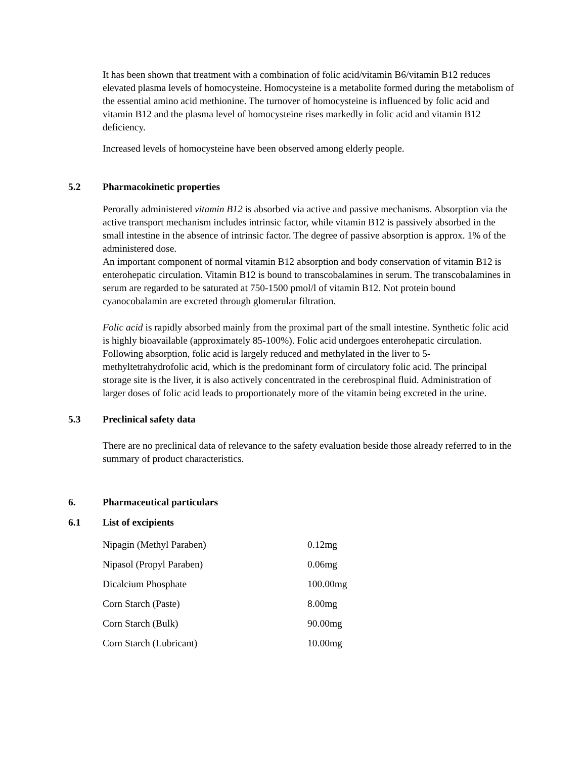It has been shown that treatment with a combination of folic acid/vitamin B6/vitamin B12 reduces elevated plasma levels of homocysteine. Homocysteine is a metabolite formed during the metabolism of the essential amino acid methionine. The turnover of homocysteine is influenced by folic acid and vitamin B12 and the plasma level of homocysteine rises markedly in folic acid and vitamin B12 deficiency.
Increased levels of homocysteine have been observed among elderly people.
5.2 Pharmacokinetic properties
Perorally administered vitamin B12 is absorbed via active and passive mechanisms. Absorption via the active transport mechanism includes intrinsic factor, while vitamin B12 is passively absorbed in the small intestine in the absence of intrinsic factor. The degree of passive absorption is approx. 1% of the administered dose.
An important component of normal vitamin B12 absorption and body conservation of vitamin B12 is enterohepatic circulation. Vitamin B12 is bound to transcobalamines in serum. The transcobalamines in serum are regarded to be saturated at 750-1500 pmol/l of vitamin B12. Not protein bound cyanocobalamin are excreted through glomerular filtration.
Folic acid is rapidly absorbed mainly from the proximal part of the small intestine. Synthetic folic acid is highly bioavailable (approximately 85-100%). Folic acid undergoes enterohepatic circulation. Following absorption, folic acid is largely reduced and methylated in the liver to 5-methyltetrahydrofolic acid, which is the predominant form of circulatory folic acid. The principal storage site is the liver, it is also actively concentrated in the cerebrospinal fluid. Administration of larger doses of folic acid leads to proportionately more of the vitamin being excreted in the urine.
5.3 Preclinical safety data
There are no preclinical data of relevance to the safety evaluation beside those already referred to in the summary of product characteristics.
6. Pharmaceutical particulars
6.1 List of excipients
| Nipagin (Methyl Paraben) | 0.12mg |
| Nipasol (Propyl Paraben) | 0.06mg |
| Dicalcium Phosphate | 100.00mg |
| Corn Starch (Paste) | 8.00mg |
| Corn Starch (Bulk) | 90.00mg |
| Corn Starch (Lubricant) | 10.00mg |